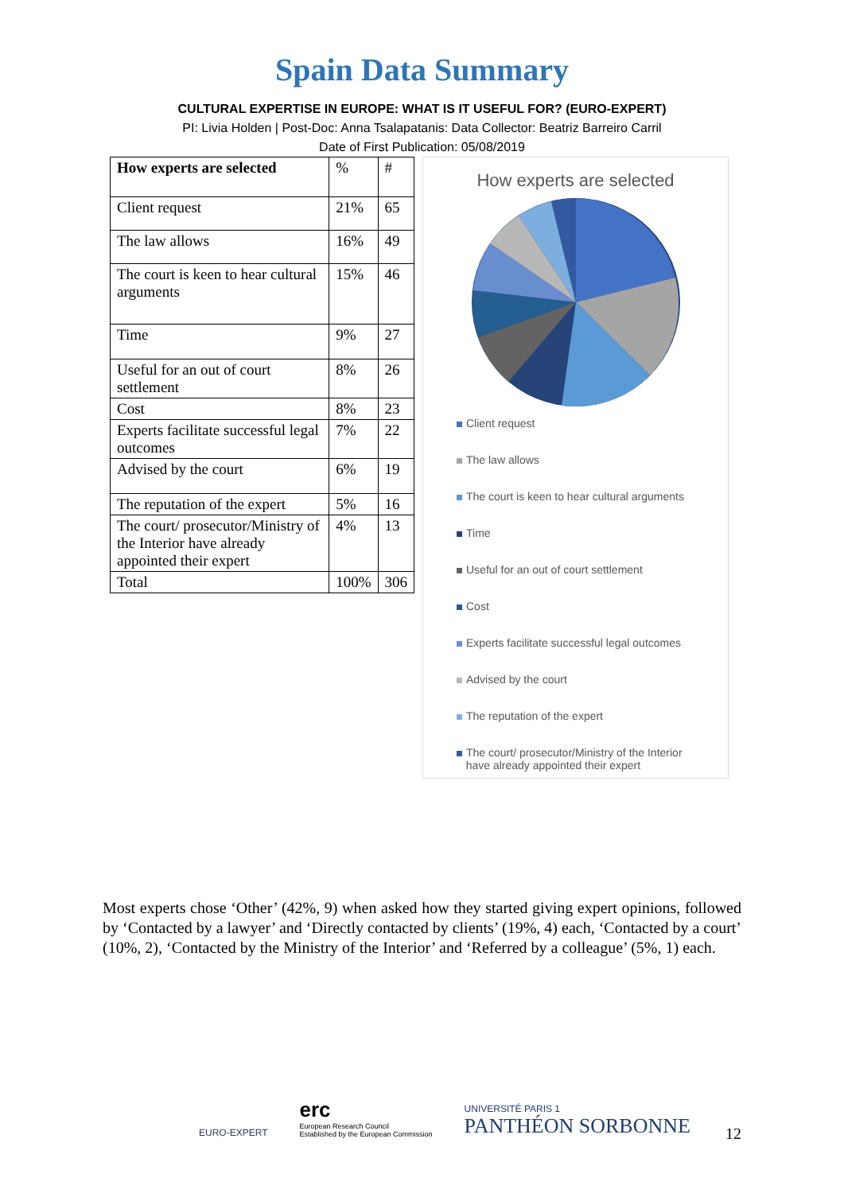Spain Data Summary
CULTURAL EXPERTISE IN EUROPE: WHAT IS IT USEFUL FOR? (EURO-EXPERT)
PI: Livia Holden | Post-Doc: Anna Tsalapatanis: Data Collector: Beatriz Barreiro Carril
Date of First Publication: 05/08/2019
| How experts are selected | % | # |
| --- | --- | --- |
| Client request | 21% | 65 |
| The law allows | 16% | 49 |
| The court is keen to hear cultural arguments | 15% | 46 |
| Time | 9% | 27 |
| Useful for an out of court settlement | 8% | 26 |
| Cost | 8% | 23 |
| Experts facilitate successful legal outcomes | 7% | 22 |
| Advised by the court | 6% | 19 |
| The reputation of the expert | 5% | 16 |
| The court/ prosecutor/Ministry of the Interior have already appointed their expert | 4% | 13 |
| Total | 100% | 306 |
How experts are selected
Client request
The law allows
The court is keen to hear cultural arguments
Time
Useful for an out of court settlement
Cost
Experts facilitate successful legal outcomes
Advised by the court
The reputation of the expert
The court/ prosecutor/Ministry of the Interior
have already appointed their expert
Most experts chose ‘Other’ (42%, 9) when asked how they started giving expert opinions, followed by ‘Contacted by a lawyer’ and ‘Directly contacted by clients’ (19%, 4) each, ‘Contacted by a court’ (10%, 2), ‘Contacted by the Ministry of the Interior’ and ‘Referred by a colleague’ (5%, 1) each.
EURO-EXPERT
erc
European Research Council
Established by the European Commission
UNIVERSITÉ PARIS 1
PANTHÉON SORBONNE
12